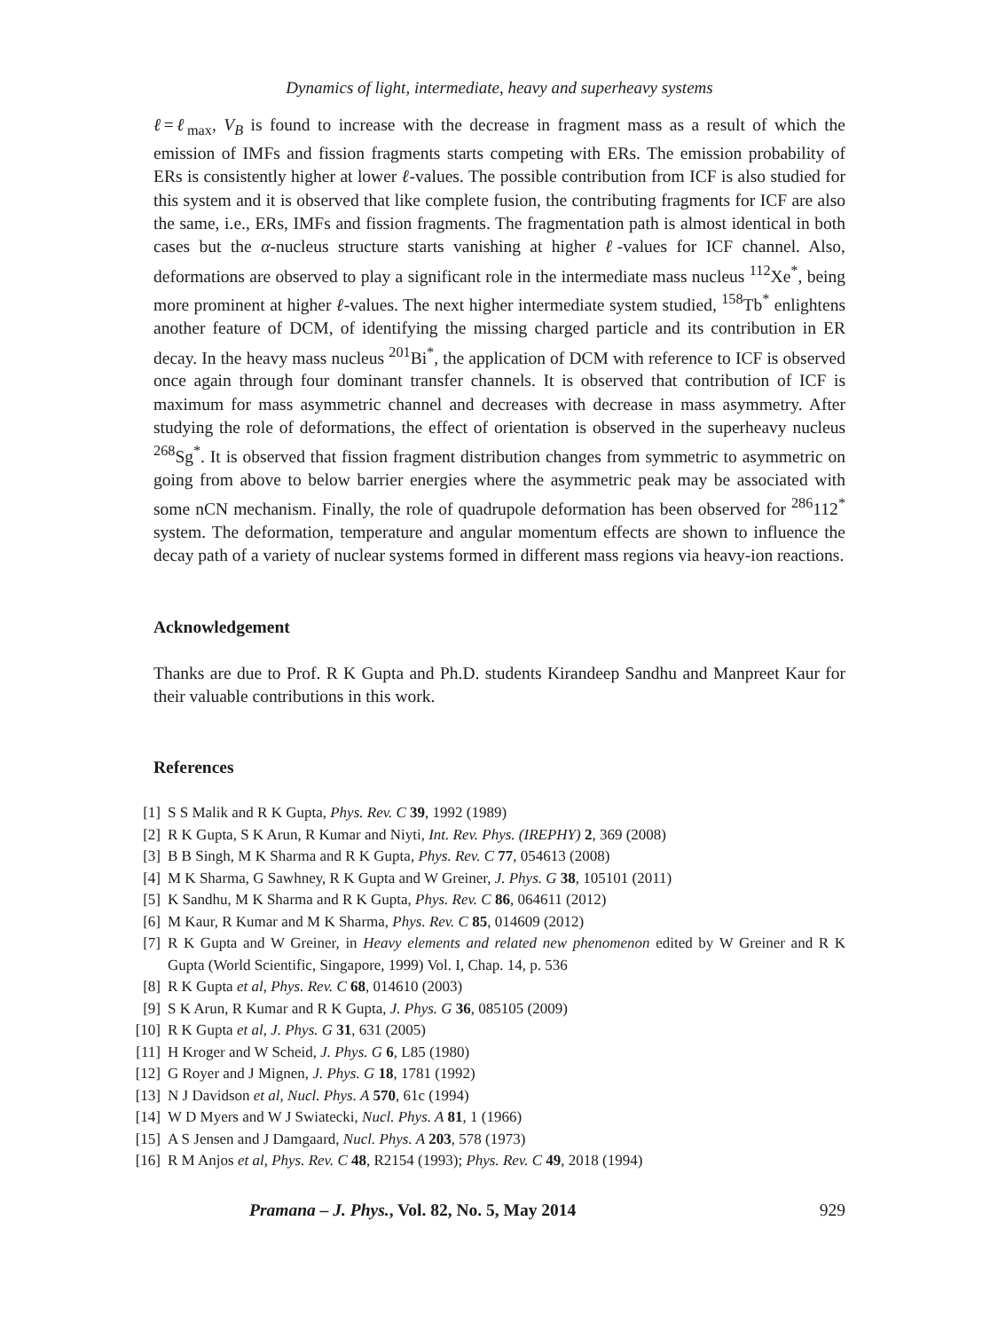Dynamics of light, intermediate, heavy and superheavy systems
ℓ=ℓ<sub>max</sub>, V<sub>B</sub> is found to increase with the decrease in fragment mass as a result of which the emission of IMFs and fission fragments starts competing with ERs. The emission probability of ERs is consistently higher at lower ℓ-values. The possible contribution from ICF is also studied for this system and it is observed that like complete fusion, the contributing fragments for ICF are also the same, i.e., ERs, IMFs and fission fragments. The fragmentation path is almost identical in both cases but the α-nucleus structure starts vanishing at higher ℓ-values for ICF channel. Also, deformations are observed to play a significant role in the intermediate mass nucleus <sup>112</sup>Xe<sup>*</sup>, being more prominent at higher ℓ-values. The next higher intermediate system studied, <sup>158</sup>Tb<sup>*</sup> enlightens another feature of DCM, of identifying the missing charged particle and its contribution in ER decay. In the heavy mass nucleus <sup>201</sup>Bi<sup>*</sup>, the application of DCM with reference to ICF is observed once again through four dominant transfer channels. It is observed that contribution of ICF is maximum for mass asymmetric channel and decreases with decrease in mass asymmetry. After studying the role of deformations, the effect of orientation is observed in the superheavy nucleus <sup>268</sup>Sg<sup>*</sup>. It is observed that fission fragment distribution changes from symmetric to asymmetric on going from above to below barrier energies where the asymmetric peak may be associated with some nCN mechanism. Finally, the role of quadrupole deformation has been observed for <sup>286</sup>112<sup>*</sup> system. The deformation, temperature and angular momentum effects are shown to influence the decay path of a variety of nuclear systems formed in different mass regions via heavy-ion reactions.
Acknowledgement
Thanks are due to Prof. R K Gupta and Ph.D. students Kirandeep Sandhu and Manpreet Kaur for their valuable contributions in this work.
References
[1] S S Malik and R K Gupta, Phys. Rev. C 39, 1992 (1989)
[2] R K Gupta, S K Arun, R Kumar and Niyti, Int. Rev. Phys. (IREPHY) 2, 369 (2008)
[3] B B Singh, M K Sharma and R K Gupta, Phys. Rev. C 77, 054613 (2008)
[4] M K Sharma, G Sawhney, R K Gupta and W Greiner, J. Phys. G 38, 105101 (2011)
[5] K Sandhu, M K Sharma and R K Gupta, Phys. Rev. C 86, 064611 (2012)
[6] M Kaur, R Kumar and M K Sharma, Phys. Rev. C 85, 014609 (2012)
[7] R K Gupta and W Greiner, in Heavy elements and related new phenomenon edited by W Greiner and R K Gupta (World Scientific, Singapore, 1999) Vol. I, Chap. 14, p. 536
[8] R K Gupta et al, Phys. Rev. C 68, 014610 (2003)
[9] S K Arun, R Kumar and R K Gupta, J. Phys. G 36, 085105 (2009)
[10] R K Gupta et al, J. Phys. G 31, 631 (2005)
[11] H Kroger and W Scheid, J. Phys. G 6, L85 (1980)
[12] G Royer and J Mignen, J. Phys. G 18, 1781 (1992)
[13] N J Davidson et al, Nucl. Phys. A 570, 61c (1994)
[14] W D Myers and W J Swiatecki, Nucl. Phys. A 81, 1 (1966)
[15] A S Jensen and J Damgaard, Nucl. Phys. A 203, 578 (1973)
[16] R M Anjos et al, Phys. Rev. C 48, R2154 (1993); Phys. Rev. C 49, 2018 (1994)
Pramana – J. Phys., Vol. 82, No. 5, May 2014 929